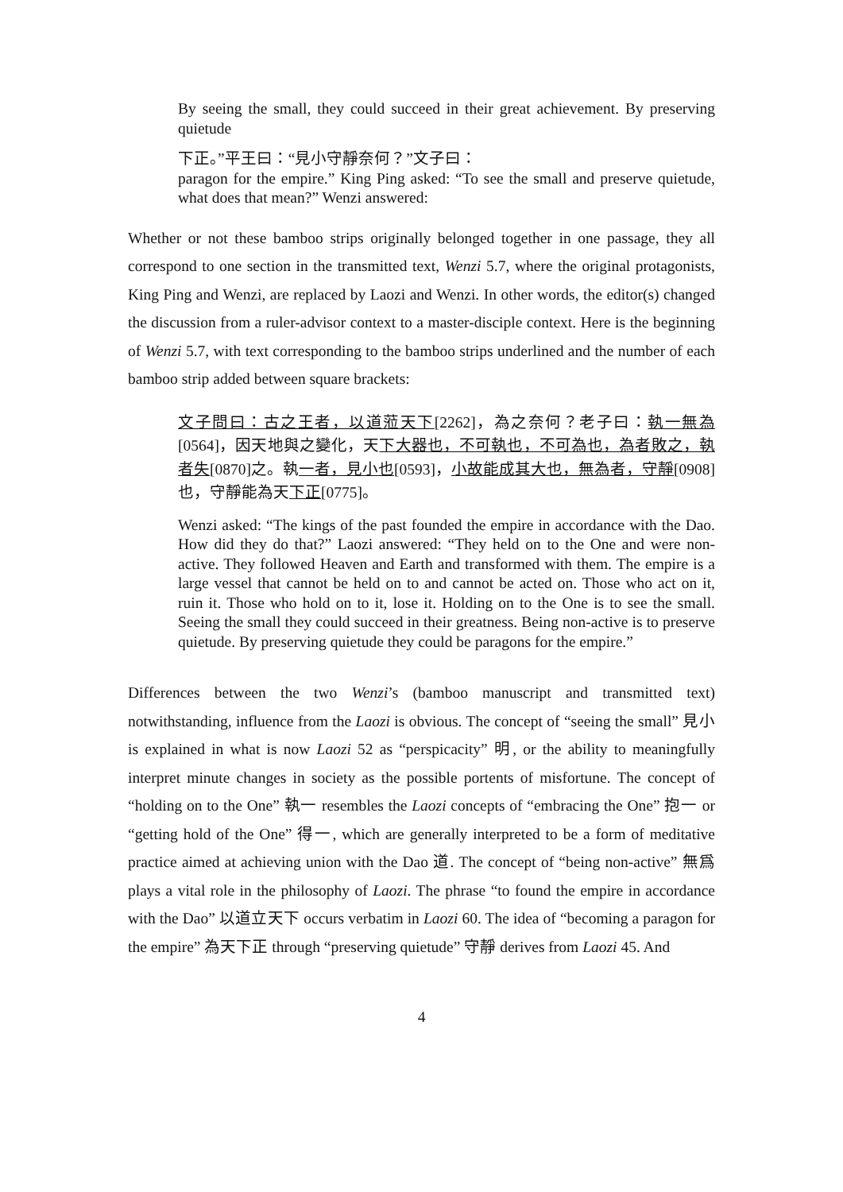By seeing the small, they could succeed in their great achievement. By preserving quietude
下正。”平王曰：“見小守靜奈何？”文子曰：
paragon for the empire.” King Ping asked: “To see the small and preserve quietude, what does that mean?” Wenzi answered:
Whether or not these bamboo strips originally belonged together in one passage, they all correspond to one section in the transmitted text, Wenzi 5.7, where the original protagonists, King Ping and Wenzi, are replaced by Laozi and Wenzi. In other words, the editor(s) changed the discussion from a ruler-advisor context to a master-disciple context. Here is the beginning of Wenzi 5.7, with text corresponding to the bamboo strips underlined and the number of each bamboo strip added between square brackets:
文子問曰：古之王者，以道蒞天下[2262]，為之奈何？老子曰：執一無為[0564]，因天地與之變化，天下大器也，不可執也，不可為也，為者敗之，執者失[0870]之。執一者，見小也[0593]，小故能成其大也，無為者，守靜[0908]也，守靜能為天下正[0775]。
Wenzi asked: “The kings of the past founded the empire in accordance with the Dao. How did they do that?” Laozi answered: “They held on to the One and were non-active. They followed Heaven and Earth and transformed with them. The empire is a large vessel that cannot be held on to and cannot be acted on. Those who act on it, ruin it. Those who hold on to it, lose it. Holding on to the One is to see the small. Seeing the small they could succeed in their greatness. Being non-active is to preserve quietude. By preserving quietude they could be paragons for the empire.”
Differences between the two Wenzi’s (bamboo manuscript and transmitted text) notwithstanding, influence from the Laozi is obvious. The concept of “seeing the small” 見小 is explained in what is now Laozi 52 as “perspicacity” 明, or the ability to meaningfully interpret minute changes in society as the possible portents of misfortune. The concept of “holding on to the One” 執一 resembles the Laozi concepts of “embracing the One” 抱一 or “getting hold of the One” 得一, which are generally interpreted to be a form of meditative practice aimed at achieving union with the Dao 道. The concept of “being non-active” 無爲 plays a vital role in the philosophy of Laozi. The phrase “to found the empire in accordance with the Dao” 以道立天下 occurs verbatim in Laozi 60. The idea of “becoming a paragon for the empire” 為天下正 through “preserving quietude” 守靜 derives from Laozi 45. And
4